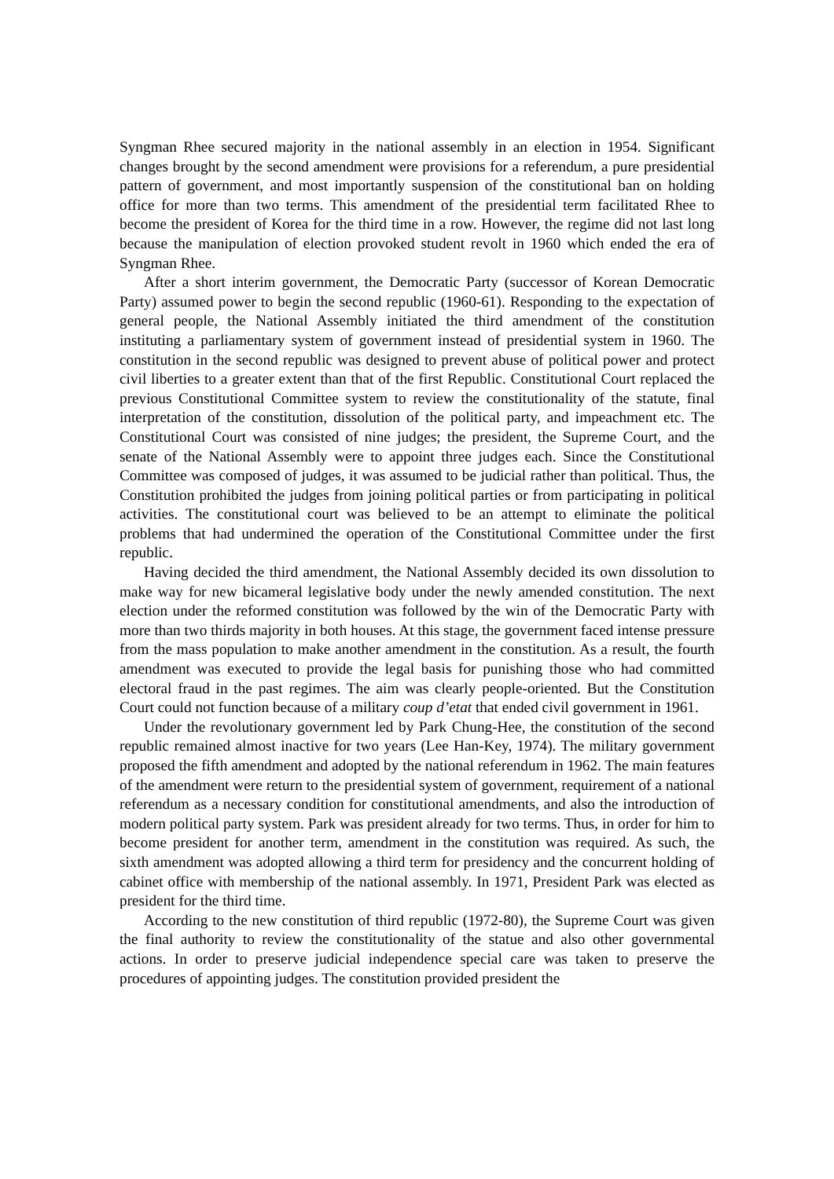Syngman Rhee secured majority in the national assembly in an election in 1954. Significant changes brought by the second amendment were provisions for a referendum, a pure presidential pattern of government, and most importantly suspension of the constitutional ban on holding office for more than two terms. This amendment of the presidential term facilitated Rhee to become the president of Korea for the third time in a row. However, the regime did not last long because the manipulation of election provoked student revolt in 1960 which ended the era of Syngman Rhee.
After a short interim government, the Democratic Party (successor of Korean Democratic Party) assumed power to begin the second republic (1960-61). Responding to the expectation of general people, the National Assembly initiated the third amendment of the constitution instituting a parliamentary system of government instead of presidential system in 1960. The constitution in the second republic was designed to prevent abuse of political power and protect civil liberties to a greater extent than that of the first Republic. Constitutional Court replaced the previous Constitutional Committee system to review the constitutionality of the statute, final interpretation of the constitution, dissolution of the political party, and impeachment etc. The Constitutional Court was consisted of nine judges; the president, the Supreme Court, and the senate of the National Assembly were to appoint three judges each. Since the Constitutional Committee was composed of judges, it was assumed to be judicial rather than political. Thus, the Constitution prohibited the judges from joining political parties or from participating in political activities. The constitutional court was believed to be an attempt to eliminate the political problems that had undermined the operation of the Constitutional Committee under the first republic.
Having decided the third amendment, the National Assembly decided its own dissolution to make way for new bicameral legislative body under the newly amended constitution. The next election under the reformed constitution was followed by the win of the Democratic Party with more than two thirds majority in both houses. At this stage, the government faced intense pressure from the mass population to make another amendment in the constitution. As a result, the fourth amendment was executed to provide the legal basis for punishing those who had committed electoral fraud in the past regimes. The aim was clearly people-oriented. But the Constitution Court could not function because of a military coup d’etat that ended civil government in 1961.
Under the revolutionary government led by Park Chung-Hee, the constitution of the second republic remained almost inactive for two years (Lee Han-Key, 1974). The military government proposed the fifth amendment and adopted by the national referendum in 1962. The main features of the amendment were return to the presidential system of government, requirement of a national referendum as a necessary condition for constitutional amendments, and also the introduction of modern political party system. Park was president already for two terms. Thus, in order for him to become president for another term, amendment in the constitution was required. As such, the sixth amendment was adopted allowing a third term for presidency and the concurrent holding of cabinet office with membership of the national assembly. In 1971, President Park was elected as president for the third time.
According to the new constitution of third republic (1972-80), the Supreme Court was given the final authority to review the constitutionality of the statue and also other governmental actions. In order to preserve judicial independence special care was taken to preserve the procedures of appointing judges. The constitution provided president the